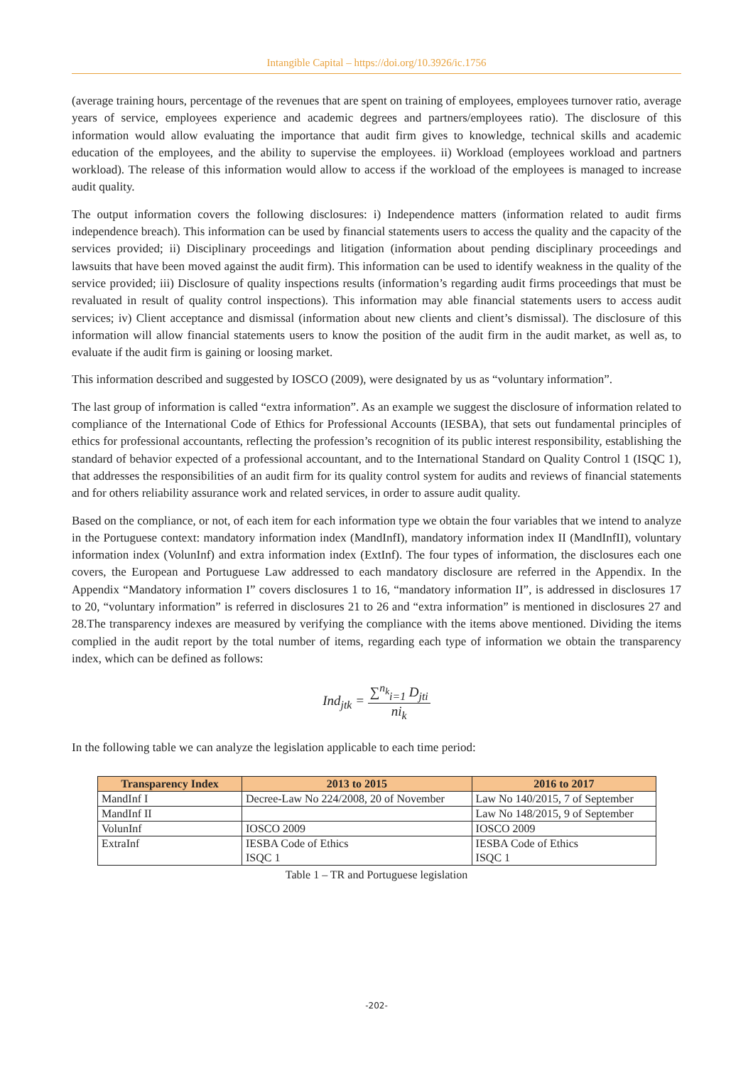Intangible Capital – https://doi.org/10.3926/ic.1756
(average training hours, percentage of the revenues that are spent on training of employees, employees turnover ratio, average years of service, employees experience and academic degrees and partners/employees ratio). The disclosure of this information would allow evaluating the importance that audit firm gives to knowledge, technical skills and academic education of the employees, and the ability to supervise the employees. ii) Workload (employees workload and partners workload). The release of this information would allow to access if the workload of the employees is managed to increase audit quality.
The output information covers the following disclosures: i) Independence matters (information related to audit firms independence breach). This information can be used by financial statements users to access the quality and the capacity of the services provided; ii) Disciplinary proceedings and litigation (information about pending disciplinary proceedings and lawsuits that have been moved against the audit firm). This information can be used to identify weakness in the quality of the service provided; iii) Disclosure of quality inspections results (information’s regarding audit firms proceedings that must be revaluated in result of quality control inspections). This information may able financial statements users to access audit services; iv) Client acceptance and dismissal (information about new clients and client’s dismissal). The disclosure of this information will allow financial statements users to know the position of the audit firm in the audit market, as well as, to evaluate if the audit firm is gaining or loosing market.
This information described and suggested by IOSCO (2009), were designated by us as “voluntary information”.
The last group of information is called “extra information”. As an example we suggest the disclosure of information related to compliance of the International Code of Ethics for Professional Accounts (IESBA), that sets out fundamental principles of ethics for professional accountants, reflecting the profession’s recognition of its public interest responsibility, establishing the standard of behavior expected of a professional accountant, and to the International Standard on Quality Control 1 (ISQC 1), that addresses the responsibilities of an audit firm for its quality control system for audits and reviews of financial statements and for others reliability assurance work and related services, in order to assure audit quality.
Based on the compliance, or not, of each item for each information type we obtain the four variables that we intend to analyze in the Portuguese context: mandatory information index (MandInfI), mandatory information index II (MandInfII), voluntary information index (VolunInf) and extra information index (ExtInf). The four types of information, the disclosures each one covers, the European and Portuguese Law addressed to each mandatory disclosure are referred in the Appendix. In the Appendix “Mandatory information I” covers disclosures 1 to 16, “mandatory information II”, is addressed in disclosures 17 to 20, “voluntary information” is referred in disclosures 21 to 26 and “extra information” is mentioned in disclosures 27 and 28.The transparency indexes are measured by verifying the compliance with the items above mentioned. Dividing the items complied in the audit report by the total number of items, regarding each type of information we obtain the transparency index, which can be defined as follows:
Ind<sub>jtk</sub> = ∑<sup>n<sub>k</sub></sup><sub>i=1</sub> D<sub>jti</sub> ni<sub>k</sub>
In the following table we can analyze the legislation applicable to each time period:
| Transparency Index | 2013 to 2015 | 2016 to 2017 |
| --- | --- | --- |
| MandInf I | Decree-Law No 224/2008, 20 of November | Law No 140/2015, 7 of September |
| MandInf II | | Law No 148/2015, 9 of September |
| VolunInf | IOSCO 2009 | IOSCO 2009 |
| ExtraInf | IESBA Code of Ethics ISQC 1 | IESBA Code of Ethics ISQC 1 |
Table 1 – TR and Portuguese legislation
-202-